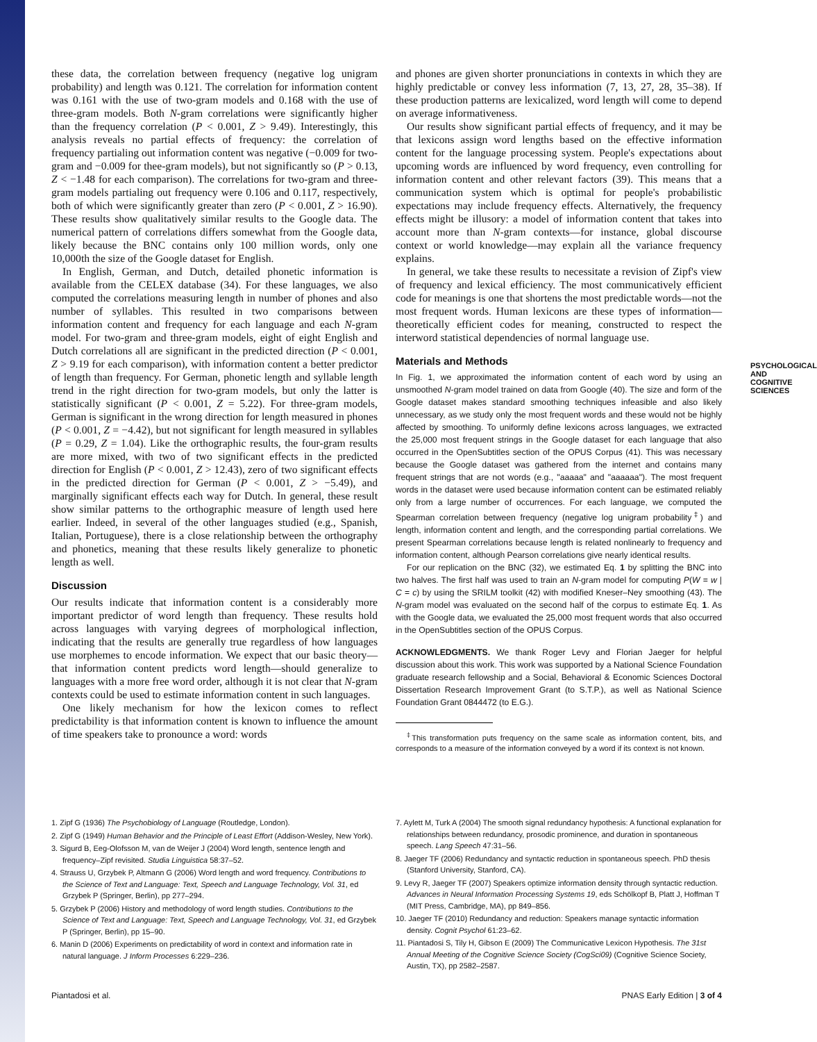PSYCHOLOGICAL AND COGNITIVE SCIENCES
these data, the correlation between frequency (negative log unigram probability) and length was 0.121. The correlation for information content was 0.161 with the use of two-gram models and 0.168 with the use of three-gram models. Both N-gram correlations were significantly higher than the frequency correlation (P < 0.001, Z > 9.49). Interestingly, this analysis reveals no partial effects of frequency: the correlation of frequency partialing out information content was negative (−0.009 for two-gram and −0.009 for thee-gram models), but not significantly so (P > 0.13, Z < −1.48 for each comparison). The correlations for two-gram and three-gram models partialing out frequency were 0.106 and 0.117, respectively, both of which were significantly greater than zero (P < 0.001, Z > 16.90). These results show qualitatively similar results to the Google data. The numerical pattern of correlations differs somewhat from the Google data, likely because the BNC contains only 100 million words, only one 10,000th the size of the Google dataset for English.
In English, German, and Dutch, detailed phonetic information is available from the CELEX database (34). For these languages, we also computed the correlations measuring length in number of phones and also number of syllables. This resulted in two comparisons between information content and frequency for each language and each N-gram model. For two-gram and three-gram models, eight of eight English and Dutch correlations all are significant in the predicted direction (P < 0.001, Z > 9.19 for each comparison), with information content a better predictor of length than frequency. For German, phonetic length and syllable length trend in the right direction for two-gram models, but only the latter is statistically significant (P < 0.001, Z = 5.22). For three-gram models, German is significant in the wrong direction for length measured in phones (P < 0.001, Z = −4.42), but not significant for length measured in syllables (P = 0.29, Z = 1.04). Like the orthographic results, the four-gram results are more mixed, with two of two significant effects in the predicted direction for English (P < 0.001, Z > 12.43), zero of two significant effects in the predicted direction for German (P < 0.001, Z > −5.49), and marginally significant effects each way for Dutch. In general, these result show similar patterns to the orthographic measure of length used here earlier. Indeed, in several of the other languages studied (e.g., Spanish, Italian, Portuguese), there is a close relationship between the orthography and phonetics, meaning that these results likely generalize to phonetic length as well.
Discussion
Our results indicate that information content is a considerably more important predictor of word length than frequency. These results hold across languages with varying degrees of morphological inflection, indicating that the results are generally true regardless of how languages use morphemes to encode information. We expect that our basic theory—that information content predicts word length—should generalize to languages with a more free word order, although it is not clear that N-gram contexts could be used to estimate information content in such languages.
One likely mechanism for how the lexicon comes to reflect predictability is that information content is known to influence the amount of time speakers take to pronounce a word: words
and phones are given shorter pronunciations in contexts in which they are highly predictable or convey less information (7, 13, 27, 28, 35–38). If these production patterns are lexicalized, word length will come to depend on average informativeness.
Our results show significant partial effects of frequency, and it may be that lexicons assign word lengths based on the effective information content for the language processing system. People's expectations about upcoming words are influenced by word frequency, even controlling for information content and other relevant factors (39). This means that a communication system which is optimal for people's probabilistic expectations may include frequency effects. Alternatively, the frequency effects might be illusory: a model of information content that takes into account more than N-gram contexts—for instance, global discourse context or world knowledge—may explain all the variance frequency explains.
In general, we take these results to necessitate a revision of Zipf's view of frequency and lexical efficiency. The most communicatively efficient code for meanings is one that shortens the most predictable words—not the most frequent words. Human lexicons are these types of information—theoretically efficient codes for meaning, constructed to respect the interword statistical dependencies of normal language use.
Materials and Methods
In Fig. 1, we approximated the information content of each word by using an unsmoothed N-gram model trained on data from Google (40). The size and form of the Google dataset makes standard smoothing techniques infeasible and also likely unnecessary, as we study only the most frequent words and these would not be highly affected by smoothing. To uniformly define lexicons across languages, we extracted the 25,000 most frequent strings in the Google dataset for each language that also occurred in the OpenSubtitles section of the OPUS Corpus (41). This was necessary because the Google dataset was gathered from the internet and contains many frequent strings that are not words (e.g., "aaaaa" and "aaaaaa"). The most frequent words in the dataset were used because information content can be estimated reliably only from a large number of occurrences. For each language, we computed the Spearman correlation between frequency (negative log unigram probability<sup>‡</sup>) and length, information content and length, and the corresponding partial correlations. We present Spearman correlations because length is related nonlinearly to frequency and information content, although Pearson correlations give nearly identical results.
For our replication on the BNC (32), we estimated Eq. 1 by splitting the BNC into two halves. The first half was used to train an N-gram model for computing P(W = w | C = c) by using the SRILM toolkit (42) with modified Kneser–Ney smoothing (43). The N-gram model was evaluated on the second half of the corpus to estimate Eq. 1. As with the Google data, we evaluated the 25,000 most frequent words that also occurred in the OpenSubtitles section of the OPUS Corpus.
ACKNOWLEDGMENTS. We thank Roger Levy and Florian Jaeger for helpful discussion about this work. This work was supported by a National Science Foundation graduate research fellowship and a Social, Behavioral & Economic Sciences Doctoral Dissertation Research Improvement Grant (to S.T.P.), as well as National Science Foundation Grant 0844472 (to E.G.).
<sup>‡</sup> This transformation puts frequency on the same scale as information content, bits, and corresponds to a measure of the information conveyed by a word if its context is not known.
1. Zipf G (1936) The Psychobiology of Language (Routledge, London).
2. Zipf G (1949) Human Behavior and the Principle of Least Effort (Addison-Wesley, New York).
3. Sigurd B, Eeg-Olofsson M, van de Weijer J (2004) Word length, sentence length and frequency–Zipf revisited. Studia Linguistica 58:37–52.
4. Strauss U, Grzybek P, Altmann G (2006) Word length and word frequency. Contributions to the Science of Text and Language: Text, Speech and Language Technology, Vol. 31, ed Grzybek P (Springer, Berlin), pp 277–294.
5. Grzybek P (2006) History and methodology of word length studies. Contributions to the Science of Text and Language: Text, Speech and Language Technology, Vol. 31, ed Grzybek P (Springer, Berlin), pp 15–90.
6. Manin D (2006) Experiments on predictability of word in context and information rate in natural language. J Inform Processes 6:229–236.
7. Aylett M, Turk A (2004) The smooth signal redundancy hypothesis: A functional explanation for relationships between redundancy, prosodic prominence, and duration in spontaneous speech. Lang Speech 47:31–56.
8. Jaeger TF (2006) Redundancy and syntactic reduction in spontaneous speech. PhD thesis (Stanford University, Stanford, CA).
9. Levy R, Jaeger TF (2007) Speakers optimize information density through syntactic reduction. Advances in Neural Information Processing Systems 19, eds Schölkopf B, Platt J, Hoffman T (MIT Press, Cambridge, MA), pp 849–856.
10. Jaeger TF (2010) Redundancy and reduction: Speakers manage syntactic information density. Cognit Psychol 61:23–62.
11. Piantadosi S, Tily H, Gibson E (2009) The Communicative Lexicon Hypothesis. The 31st Annual Meeting of the Cognitive Science Society (CogSci09) (Cognitive Science Society, Austin, TX), pp 2582–2587.
Piantadosi et al. PNAS Early Edition | 3 of 4